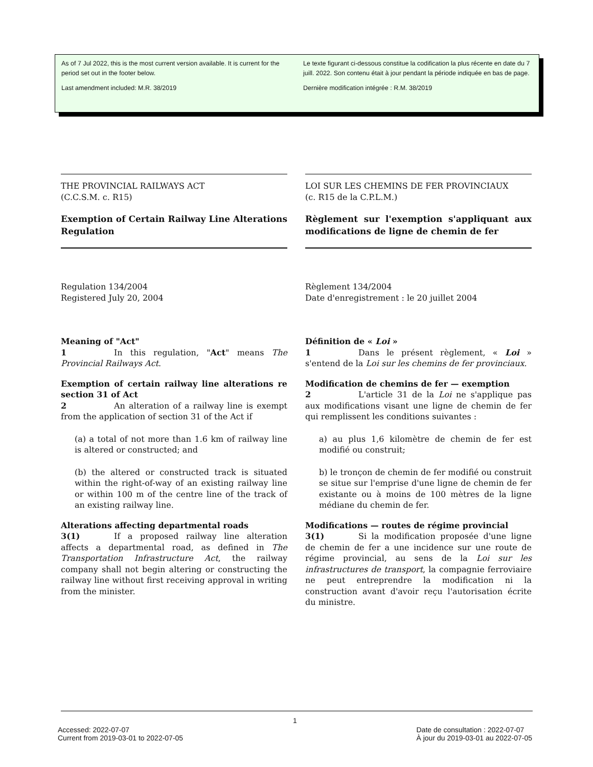As of 7 Jul 2022, this is the most current version available. It is current for the period set out in the footer below.
Last amendment included: M.R. 38/2019
Le texte figurant ci-dessous constitue la codification la plus récente en date du 7 juill. 2022. Son contenu était à jour pendant la période indiquée en bas de page.
Dernière modification intégrée : R.M. 38/2019
THE PROVINCIAL RAILWAYS ACT
(C.C.S.M. c. R15)
Exemption of Certain Railway Line Alterations Regulation
Regulation 134/2004
Registered July 20, 2004
Meaning of "Act"
1 In this regulation, "Act" means The Provincial Railways Act.
Exemption of certain railway line alterations re section 31 of Act
2 An alteration of a railway line is exempt from the application of section 31 of the Act if
(a) a total of not more than 1.6 km of railway line is altered or constructed; and
(b) the altered or constructed track is situated within the right-of-way of an existing railway line or within 100 m of the centre line of the track of an existing railway line.
Alterations affecting departmental roads
3(1) If a proposed railway line alteration affects a departmental road, as defined in The Transportation Infrastructure Act, the railway company shall not begin altering or constructing the railway line without first receiving approval in writing from the minister.
LOI SUR LES CHEMINS DE FER PROVINCIAUX
(c. R15 de la C.P.L.M.)
Règlement sur l'exemption s'appliquant aux modifications de ligne de chemin de fer
Règlement 134/2004
Date d'enregistrement : le 20 juillet 2004
Définition de « Loi »
1 Dans le présent règlement, « Loi » s'entend de la Loi sur les chemins de fer provinciaux.
Modification de chemins de fer — exemption
2 L'article 31 de la Loi ne s'applique pas aux modifications visant une ligne de chemin de fer qui remplissent les conditions suivantes :
a) au plus 1,6 kilomètre de chemin de fer est modifié ou construit;
b) le tronçon de chemin de fer modifié ou construit se situe sur l'emprise d'une ligne de chemin de fer existante ou à moins de 100 mètres de la ligne médiane du chemin de fer.
Modifications — routes de régime provincial
3(1) Si la modification proposée d'une ligne de chemin de fer a une incidence sur une route de régime provincial, au sens de la Loi sur les infrastructures de transport, la compagnie ferroviaire ne peut entreprendre la modification ni la construction avant d'avoir reçu l'autorisation écrite du ministre.
1
Accessed: 2022-07-07
Current from 2019-03-01 to 2022-07-05
Date de consultation : 2022-07-07
À jour du 2019-03-01 au 2022-07-05